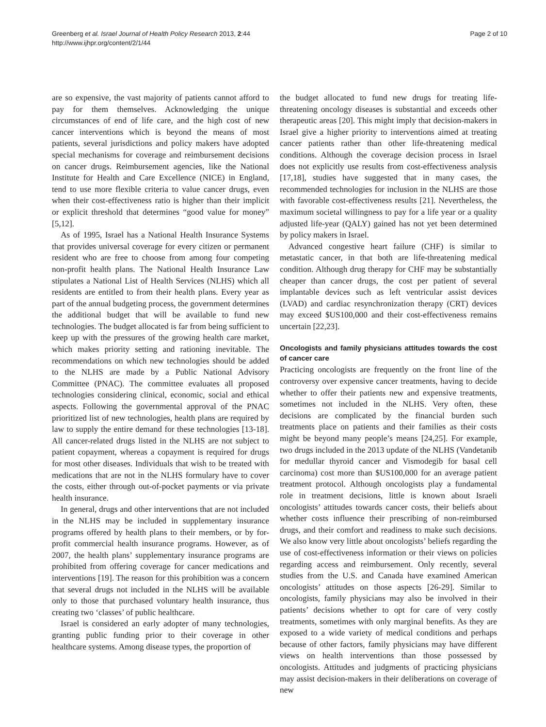Greenberg et al. Israel Journal of Health Policy Research 2013, 2:44
http://www.ijhpr.org/content/2/1/44
Page 2 of 10
are so expensive, the vast majority of patients cannot afford to pay for them themselves. Acknowledging the unique circumstances of end of life care, and the high cost of new cancer interventions which is beyond the means of most patients, several jurisdictions and policy makers have adopted special mechanisms for coverage and reimbursement decisions on cancer drugs. Reimbursement agencies, like the National Institute for Health and Care Excellence (NICE) in England, tend to use more flexible criteria to value cancer drugs, even when their cost-effectiveness ratio is higher than their implicit or explicit threshold that determines “good value for money” [5,12].
As of 1995, Israel has a National Health Insurance Systems that provides universal coverage for every citizen or permanent resident who are free to choose from among four competing non-profit health plans. The National Health Insurance Law stipulates a National List of Health Services (NLHS) which all residents are entitled to from their health plans. Every year as part of the annual budgeting process, the government determines the additional budget that will be available to fund new technologies. The budget allocated is far from being sufficient to keep up with the pressures of the growing health care market, which makes priority setting and rationing inevitable. The recommendations on which new technologies should be added to the NLHS are made by a Public National Advisory Committee (PNAC). The committee evaluates all proposed technologies considering clinical, economic, social and ethical aspects. Following the governmental approval of the PNAC prioritized list of new technologies, health plans are required by law to supply the entire demand for these technologies [13-18]. All cancer-related drugs listed in the NLHS are not subject to patient copayment, whereas a copayment is required for drugs for most other diseases. Individuals that wish to be treated with medications that are not in the NLHS formulary have to cover the costs, either through out-of-pocket payments or via private health insurance.
In general, drugs and other interventions that are not included in the NLHS may be included in supplementary insurance programs offered by health plans to their members, or by for-profit commercial health insurance programs. However, as of 2007, the health plans’ supplementary insurance programs are prohibited from offering coverage for cancer medications and interventions [19]. The reason for this prohibition was a concern that several drugs not included in the NLHS will be available only to those that purchased voluntary health insurance, thus creating two ‘classes’ of public healthcare.
Israel is considered an early adopter of many technologies, granting public funding prior to their coverage in other healthcare systems. Among disease types, the proportion of
the budget allocated to fund new drugs for treating life-threatening oncology diseases is substantial and exceeds other therapeutic areas [20]. This might imply that decision-makers in Israel give a higher priority to interventions aimed at treating cancer patients rather than other life-threatening medical conditions. Although the coverage decision process in Israel does not explicitly use results from cost-effectiveness analysis [17,18], studies have suggested that in many cases, the recommended technologies for inclusion in the NLHS are those with favorable cost-effectiveness results [21]. Nevertheless, the maximum societal willingness to pay for a life year or a quality adjusted life-year (QALY) gained has not yet been determined by policy makers in Israel.
Advanced congestive heart failure (CHF) is similar to metastatic cancer, in that both are life-threatening medical condition. Although drug therapy for CHF may be substantially cheaper than cancer drugs, the cost per patient of several implantable devices such as left ventricular assist devices (LVAD) and cardiac resynchronization therapy (CRT) devices may exceed $US100,000 and their cost-effectiveness remains uncertain [22,23].
Oncologists and family physicians attitudes towards the cost of cancer care
Practicing oncologists are frequently on the front line of the controversy over expensive cancer treatments, having to decide whether to offer their patients new and expensive treatments, sometimes not included in the NLHS. Very often, these decisions are complicated by the financial burden such treatments place on patients and their families as their costs might be beyond many people’s means [24,25]. For example, two drugs included in the 2013 update of the NLHS (Vandetanib for medullar thyroid cancer and Vismodegib for basal cell carcinoma) cost more than $US100,000 for an average patient treatment protocol. Although oncologists play a fundamental role in treatment decisions, little is known about Israeli oncologists’ attitudes towards cancer costs, their beliefs about whether costs influence their prescribing of non-reimbursed drugs, and their comfort and readiness to make such decisions. We also know very little about oncologists’ beliefs regarding the use of cost-effectiveness information or their views on policies regarding access and reimbursement. Only recently, several studies from the U.S. and Canada have examined American oncologists’ attitudes on those aspects [26-29]. Similar to oncologists, family physicians may also be involved in their patients’ decisions whether to opt for care of very costly treatments, sometimes with only marginal benefits. As they are exposed to a wide variety of medical conditions and perhaps because of other factors, family physicians may have different views on health interventions than those possessed by oncologists. Attitudes and judgments of practicing physicians may assist decision-makers in their deliberations on coverage of new